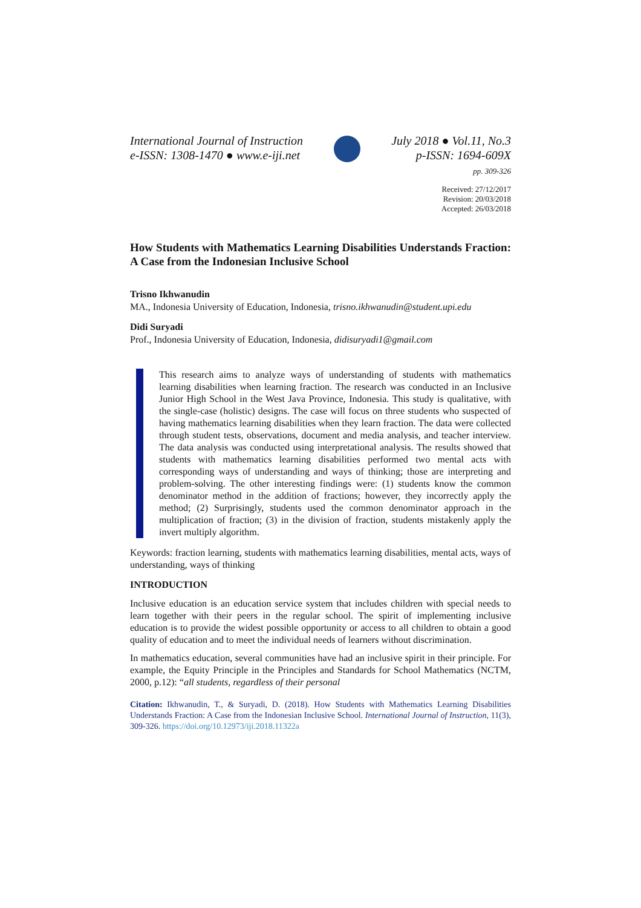International Journal of Instruction
e-ISSN: 1308-1470 ● www.e-iji.net
July 2018 ● Vol.11, No.3
p-ISSN: 1694-609X
pp. 309-326
Received: 27/12/2017
Revision: 20/03/2018
Accepted: 26/03/2018
How Students with Mathematics Learning Disabilities Understands Fraction: A Case from the Indonesian Inclusive School
Trisno Ikhwanudin
MA., Indonesia University of Education, Indonesia, trisno.ikhwanudin@student.upi.edu
Didi Suryadi
Prof., Indonesia University of Education, Indonesia, didisuryadi1@gmail.com
This research aims to analyze ways of understanding of students with mathematics learning disabilities when learning fraction. The research was conducted in an Inclusive Junior High School in the West Java Province, Indonesia. This study is qualitative, with the single-case (holistic) designs. The case will focus on three students who suspected of having mathematics learning disabilities when they learn fraction. The data were collected through student tests, observations, document and media analysis, and teacher interview. The data analysis was conducted using interpretational analysis. The results showed that students with mathematics learning disabilities performed two mental acts with corresponding ways of understanding and ways of thinking; those are interpreting and problem-solving. The other interesting findings were: (1) students know the common denominator method in the addition of fractions; however, they incorrectly apply the method; (2) Surprisingly, students used the common denominator approach in the multiplication of fraction; (3) in the division of fraction, students mistakenly apply the invert multiply algorithm.
Keywords: fraction learning, students with mathematics learning disabilities, mental acts, ways of understanding, ways of thinking
INTRODUCTION
Inclusive education is an education service system that includes children with special needs to learn together with their peers in the regular school. The spirit of implementing inclusive education is to provide the widest possible opportunity or access to all children to obtain a good quality of education and to meet the individual needs of learners without discrimination.
In mathematics education, several communities have had an inclusive spirit in their principle. For example, the Equity Principle in the Principles and Standards for School Mathematics (NCTM, 2000, p.12): “all students, regardless of their personal
Citation: Ikhwanudin, T., & Suryadi, D. (2018). How Students with Mathematics Learning Disabilities Understands Fraction: A Case from the Indonesian Inclusive School. International Journal of Instruction, 11(3), 309-326. https://doi.org/10.12973/iji.2018.11322a